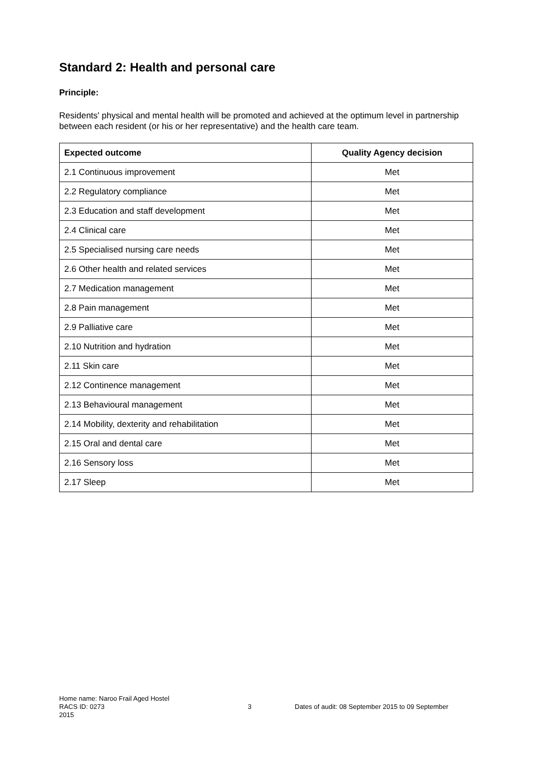Standard 2: Health and personal care
Principle:
Residents' physical and mental health will be promoted and achieved at the optimum level in partnership between each resident (or his or her representative) and the health care team.
| Expected outcome | Quality Agency decision |
| --- | --- |
| 2.1 Continuous improvement | Met |
| 2.2 Regulatory compliance | Met |
| 2.3 Education and staff development | Met |
| 2.4 Clinical care | Met |
| 2.5 Specialised nursing care needs | Met |
| 2.6 Other health and related services | Met |
| 2.7 Medication management | Met |
| 2.8 Pain management | Met |
| 2.9 Palliative care | Met |
| 2.10 Nutrition and hydration | Met |
| 2.11 Skin care | Met |
| 2.12 Continence management | Met |
| 2.13 Behavioural management | Met |
| 2.14 Mobility, dexterity and rehabilitation | Met |
| 2.15 Oral and dental care | Met |
| 2.16 Sensory loss | Met |
| 2.17 Sleep | Met |
Home name: Naroo Frail Aged Hostel
RACS ID: 0273 3 Dates of audit: 08 September 2015 to 09 September
2015